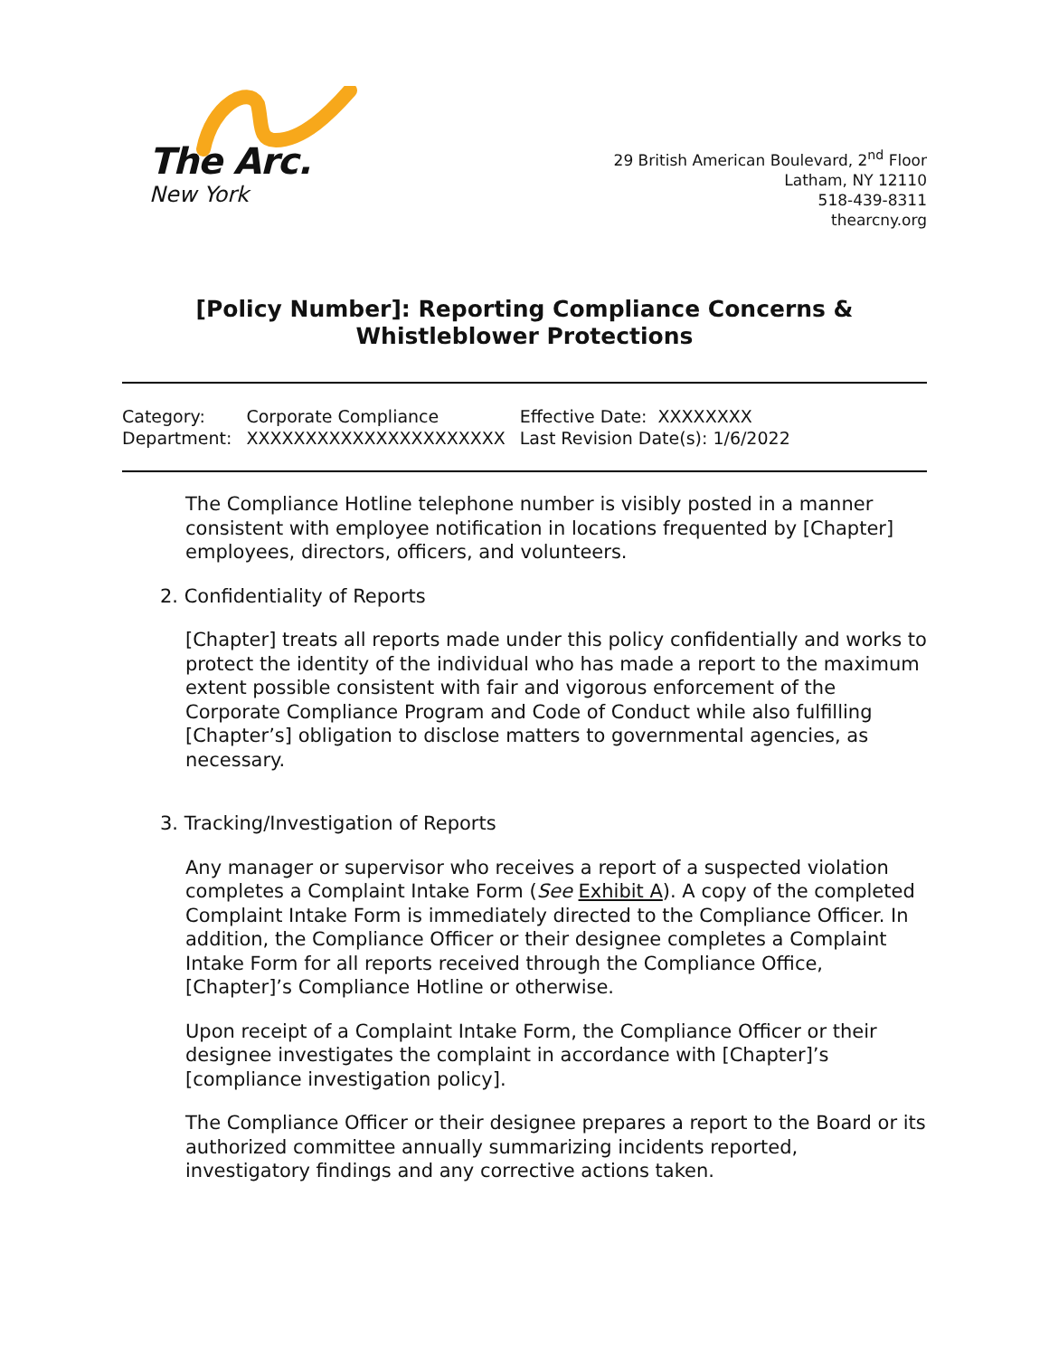The Arc.
New York
29 British American Boulevard, 2<sup>nd</sup> Floor
Latham, NY 12110
518-439-8311
thearcny.org
[Policy Number]: Reporting Compliance Concerns & Whistleblower Protections
| Category: | Corporate Compliance | Effective Date: XXXXXXXX |
| Department: | XXXXXXXXXXXXXXXXXXXXXX | Last Revision Date(s): 1/6/2022 |
The Compliance Hotline telephone number is visibly posted in a manner consistent with employee notification in locations frequented by [Chapter] employees, directors, officers, and volunteers.
2. Confidentiality of Reports
[Chapter] treats all reports made under this policy confidentially and works to protect the identity of the individual who has made a report to the maximum extent possible consistent with fair and vigorous enforcement of the Corporate Compliance Program and Code of Conduct while also fulfilling [Chapter’s] obligation to disclose matters to governmental agencies, as necessary.
3. Tracking/Investigation of Reports
Any manager or supervisor who receives a report of a suspected violation completes a Complaint Intake Form (See Exhibit A). A copy of the completed Complaint Intake Form is immediately directed to the Compliance Officer. In addition, the Compliance Officer or their designee completes a Complaint Intake Form for all reports received through the Compliance Office, [Chapter]’s Compliance Hotline or otherwise.
Upon receipt of a Complaint Intake Form, the Compliance Officer or their designee investigates the complaint in accordance with [Chapter]’s [compliance investigation policy].
The Compliance Officer or their designee prepares a report to the Board or its authorized committee annually summarizing incidents reported, investigatory findings and any corrective actions taken.